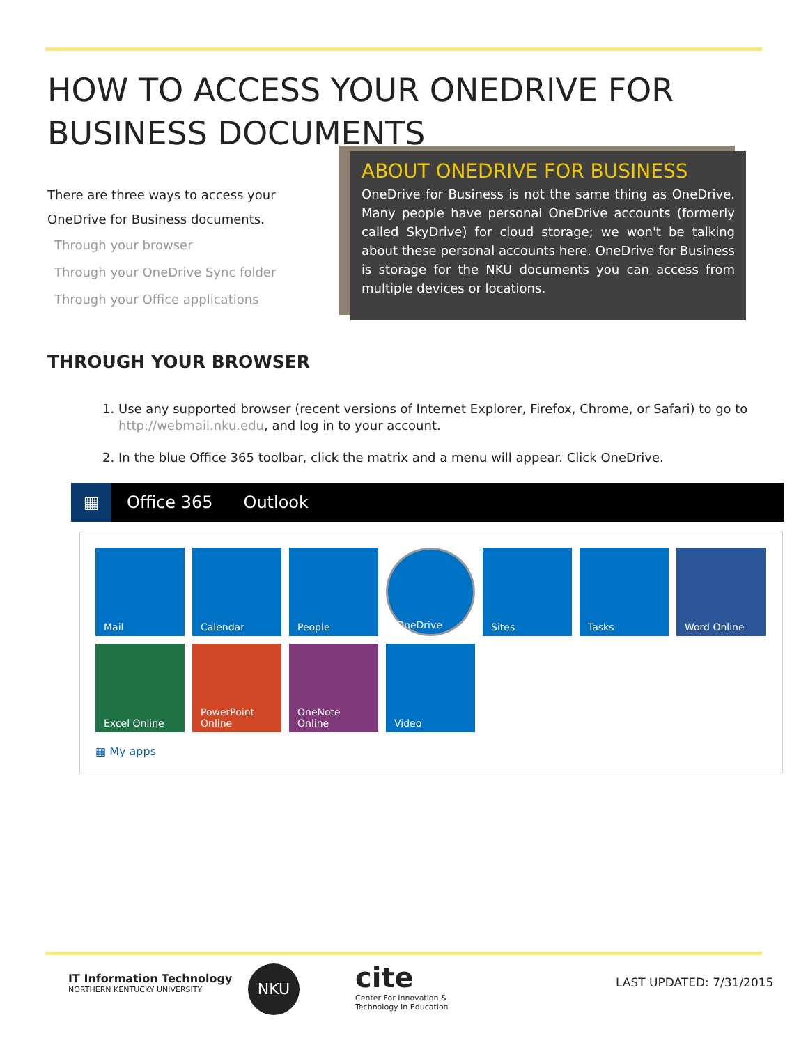HOW TO ACCESS YOUR ONEDRIVE FOR BUSINESS DOCUMENTS
There are three ways to access your OneDrive for Business documents.
Through your browser
Through your OneDrive Sync folder
Through your Office applications
ABOUT ONEDRIVE FOR BUSINESS
OneDrive for Business is not the same thing as OneDrive. Many people have personal OneDrive accounts (formerly called SkyDrive) for cloud storage; we won't be talking about these personal accounts here. OneDrive for Business is storage for the NKU documents you can access from multiple devices or locations.
THROUGH YOUR BROWSER
1. Use any supported browser (recent versions of Internet Explorer, Firefox, Chrome, or Safari) to go to http://webmail.nku.edu, and log in to your account.
2. In the blue Office 365 toolbar, click the matrix and a menu will appear. Click OneDrive.
▦
Office 365 Outlook
Mail
Calendar
People
OneDrive
Sites
Tasks
Word Online
Excel Online
PowerPoint Online
OneNote Online
Video
▦ My apps
IT Information Technology
NORTHERN KENTUCKY UNIVERSITY
NKU
cite
Center For Innovation &
Technology In Education
LAST UPDATED: 7/31/2015